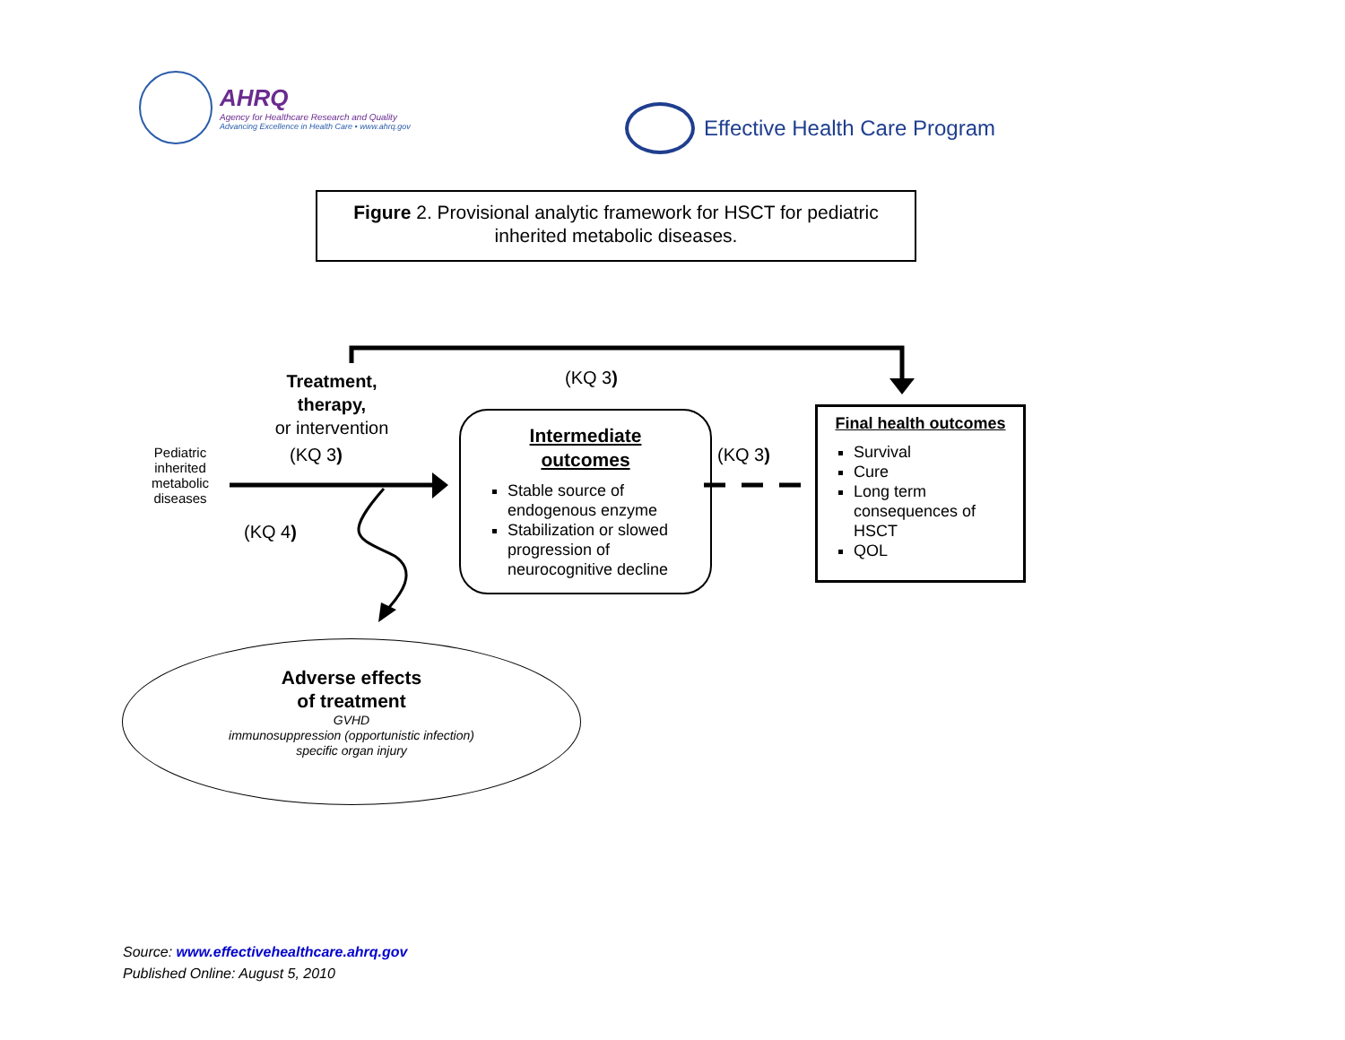AHRQ
Agency for Healthcare Research and Quality
Advancing Excellence in Health Care • www.ahrq.gov
Effective Health Care Program
Figure 2. Provisional analytic framework for HSCT for pediatric
inherited metabolic diseases.
Treatment, therapy,
or intervention
(KQ 3)
Pediatric inherited metabolic diseases
(KQ 3)
(KQ 4)
(KQ 3)
Intermediate
outcomes
Stable source of endogenous enzyme
Stabilization or slowed progression of neurocognitive decline
Final health outcomes
Survival
Cure
Long term consequences of HSCT
QOL
Adverse effects
of treatment
GVHD
immunosuppression (opportunistic infection)
specific organ injury
Source: www.effectivehealthcare.ahrq.gov
Published Online: August 5, 2010